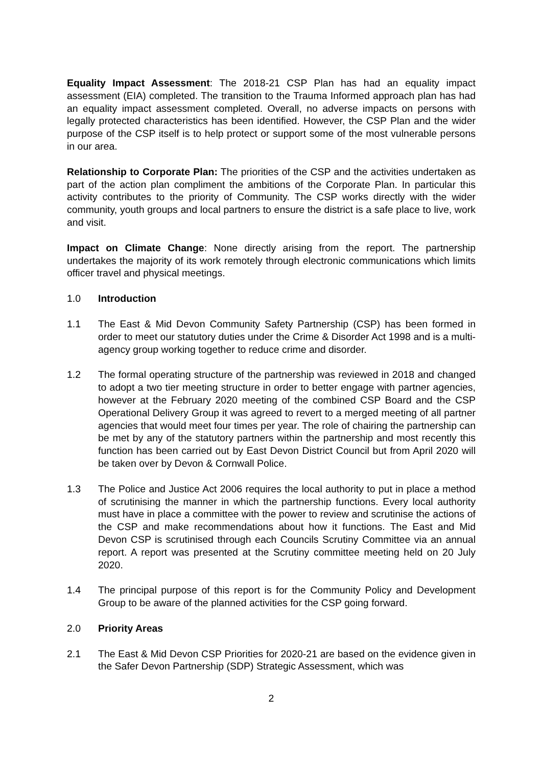Equality Impact Assessment: The 2018-21 CSP Plan has had an equality impact assessment (EIA) completed. The transition to the Trauma Informed approach plan has had an equality impact assessment completed. Overall, no adverse impacts on persons with legally protected characteristics has been identified. However, the CSP Plan and the wider purpose of the CSP itself is to help protect or support some of the most vulnerable persons in our area.
Relationship to Corporate Plan: The priorities of the CSP and the activities undertaken as part of the action plan compliment the ambitions of the Corporate Plan. In particular this activity contributes to the priority of Community. The CSP works directly with the wider community, youth groups and local partners to ensure the district is a safe place to live, work and visit.
Impact on Climate Change: None directly arising from the report. The partnership undertakes the majority of its work remotely through electronic communications which limits officer travel and physical meetings.
1.0 Introduction
1.1 The East & Mid Devon Community Safety Partnership (CSP) has been formed in order to meet our statutory duties under the Crime & Disorder Act 1998 and is a multi-agency group working together to reduce crime and disorder.
1.2 The formal operating structure of the partnership was reviewed in 2018 and changed to adopt a two tier meeting structure in order to better engage with partner agencies, however at the February 2020 meeting of the combined CSP Board and the CSP Operational Delivery Group it was agreed to revert to a merged meeting of all partner agencies that would meet four times per year. The role of chairing the partnership can be met by any of the statutory partners within the partnership and most recently this function has been carried out by East Devon District Council but from April 2020 will be taken over by Devon & Cornwall Police.
1.3 The Police and Justice Act 2006 requires the local authority to put in place a method of scrutinising the manner in which the partnership functions. Every local authority must have in place a committee with the power to review and scrutinise the actions of the CSP and make recommendations about how it functions. The East and Mid Devon CSP is scrutinised through each Councils Scrutiny Committee via an annual report. A report was presented at the Scrutiny committee meeting held on 20 July 2020.
1.4 The principal purpose of this report is for the Community Policy and Development Group to be aware of the planned activities for the CSP going forward.
2.0 Priority Areas
2.1 The East & Mid Devon CSP Priorities for 2020-21 are based on the evidence given in the Safer Devon Partnership (SDP) Strategic Assessment, which was
2